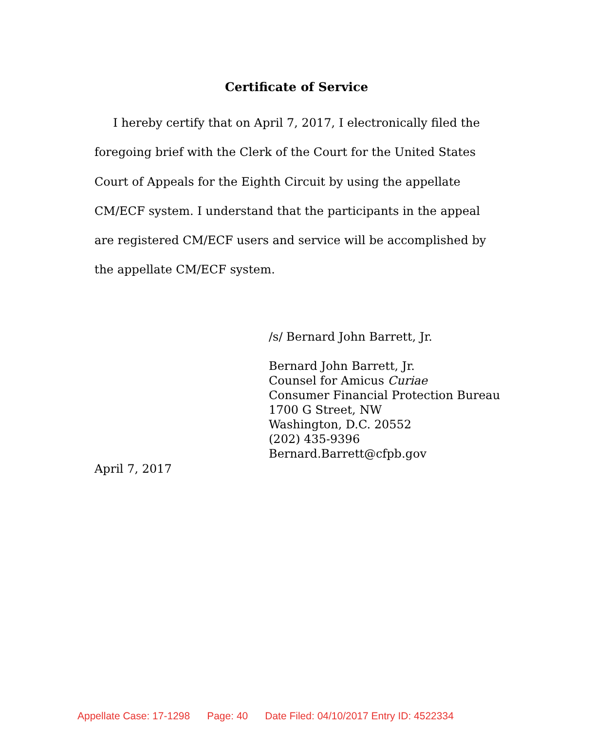Certificate of Service
I hereby certify that on April 7, 2017, I electronically filed the foregoing brief with the Clerk of the Court for the United States Court of Appeals for the Eighth Circuit by using the appellate CM/ECF system. I understand that the participants in the appeal are registered CM/ECF users and service will be accomplished by the appellate CM/ECF system.
/s/ Bernard John Barrett, Jr.
Bernard John Barrett, Jr.
Counsel for Amicus Curiae
Consumer Financial Protection Bureau
1700 G Street, NW
Washington, D.C. 20552
(202) 435-9396
Bernard.Barrett@cfpb.gov
April 7, 2017
Appellate Case: 17-1298 Page: 40 Date Filed: 04/10/2017 Entry ID: 4522334